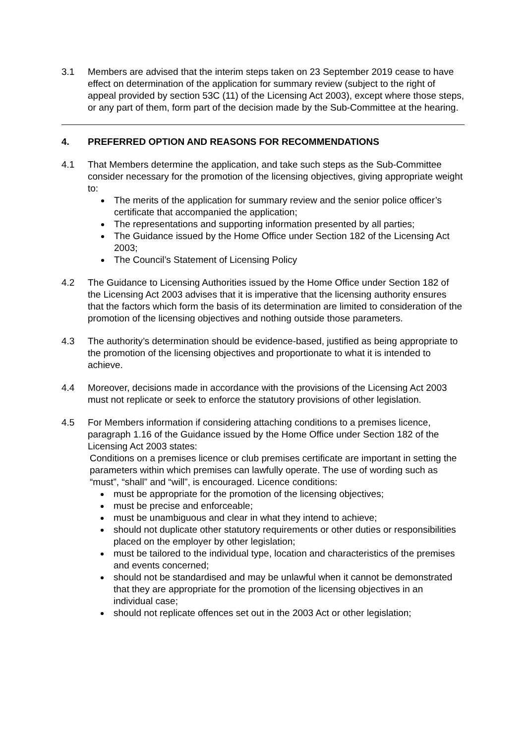3.1 Members are advised that the interim steps taken on 23 September 2019 cease to have effect on determination of the application for summary review (subject to the right of appeal provided by section 53C (11) of the Licensing Act 2003), except where those steps, or any part of them, form part of the decision made by the Sub-Committee at the hearing.
4. PREFERRED OPTION AND REASONS FOR RECOMMENDATIONS
4.1 That Members determine the application, and take such steps as the Sub-Committee consider necessary for the promotion of the licensing objectives, giving appropriate weight to:
The merits of the application for summary review and the senior police officer’s certificate that accompanied the application;
The representations and supporting information presented by all parties;
The Guidance issued by the Home Office under Section 182 of the Licensing Act 2003;
The Council’s Statement of Licensing Policy
4.2 The Guidance to Licensing Authorities issued by the Home Office under Section 182 of the Licensing Act 2003 advises that it is imperative that the licensing authority ensures that the factors which form the basis of its determination are limited to consideration of the promotion of the licensing objectives and nothing outside those parameters.
4.3 The authority’s determination should be evidence-based, justified as being appropriate to the promotion of the licensing objectives and proportionate to what it is intended to achieve.
4.4 Moreover, decisions made in accordance with the provisions of the Licensing Act 2003 must not replicate or seek to enforce the statutory provisions of other legislation.
4.5 For Members information if considering attaching conditions to a premises licence, paragraph 1.16 of the Guidance issued by the Home Office under Section 182 of the Licensing Act 2003 states:
Conditions on a premises licence or club premises certificate are important in setting the parameters within which premises can lawfully operate. The use of wording such as “must”, “shall” and “will”, is encouraged. Licence conditions:
must be appropriate for the promotion of the licensing objectives;
must be precise and enforceable;
must be unambiguous and clear in what they intend to achieve;
should not duplicate other statutory requirements or other duties or responsibilities placed on the employer by other legislation;
must be tailored to the individual type, location and characteristics of the premises and events concerned;
should not be standardised and may be unlawful when it cannot be demonstrated that they are appropriate for the promotion of the licensing objectives in an individual case;
should not replicate offences set out in the 2003 Act or other legislation;